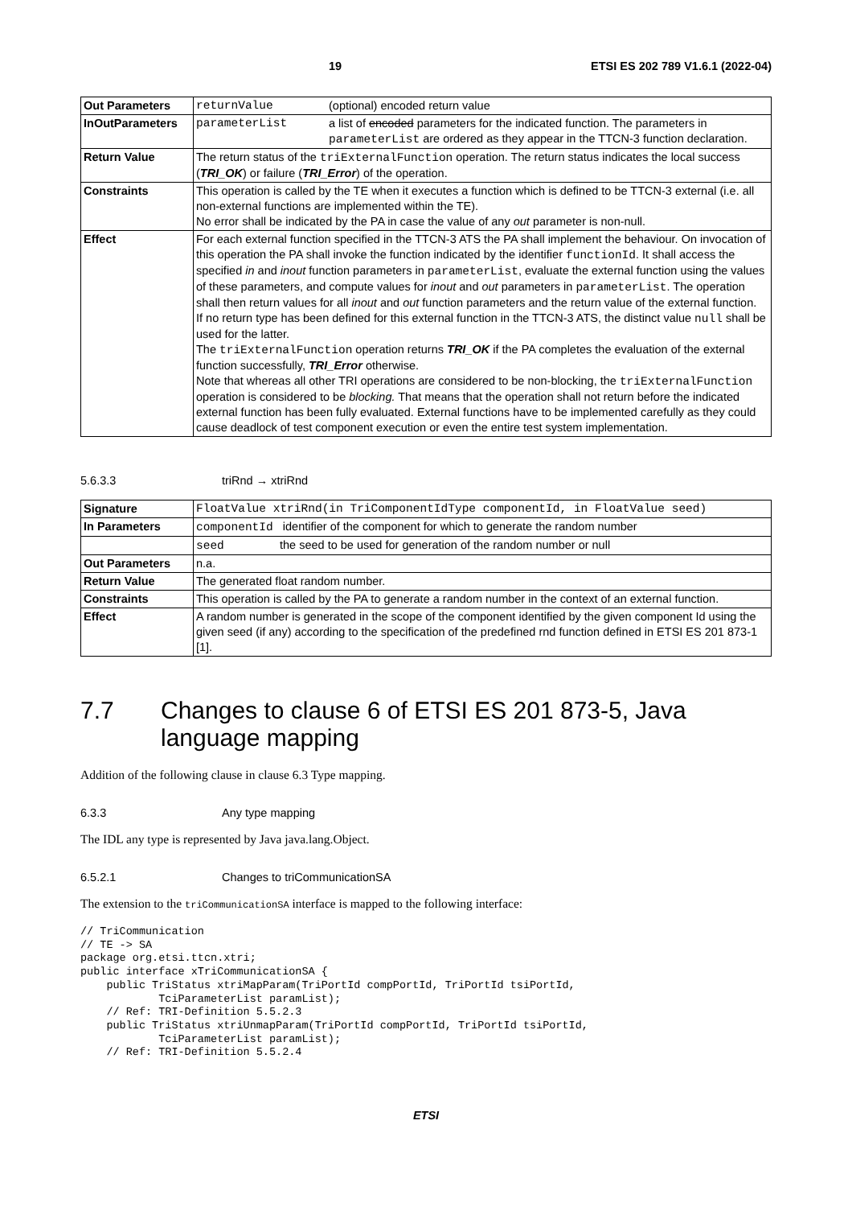19 ETSI ES 202 789 V1.6.1 (2022-04)
| Out Parameters | / returnValue / (optional) encoded return value / |
| InOutParameters | / parameterList / a list of encoded parameters for the indicated function. The parameters in parameterList are ordered as they appear in the TTCN-3 function declaration. / |
| Return Value | The return status of the triExternalFunction operation. The return status indicates the local success ( TRI_OK ) or failure ( TRI_Error ) of the operation. |
| Constraints | This operation is called by the TE when it executes a function which is defined to be TTCN-3 external (i.e. all non-external functions are implemented within the TE). No error shall be indicated by the PA in case the value of any out parameter is non-null. |
| Effect | For each external function specified in the TTCN-3 ATS the PA shall implement the behaviour. On invocation of this operation the PA shall invoke the function indicated by the identifier functionId . It shall access the specified in and inout function parameters in parameterList , evaluate the external function using the values of these parameters, and compute values for inout and out parameters in parameterList . The operation shall then return values for all inout and out function parameters and the return value of the external function. If no return type has been defined for this external function in the TTCN-3 ATS, the distinct value null shall be used for the latter. The triExternalFunction operation returns TRI_OK if the PA completes the evaluation of the external function successfully, TRI_Error otherwise. Note that whereas all other TRI operations are considered to be non-blocking, the triExternalFunction operation is considered to be blocking. That means that the operation shall not return before the indicated external function has been fully evaluated. External functions have to be implemented carefully as they could cause deadlock of test component execution or even the entire test system implementation. |
5.6.3.3 triRnd → xtriRnd
| Signature | FloatValue xtriRnd(in TriComponentIdType componentId, in FloatValue seed) |
| In Parameters | componentId identifier of the component for which to generate the random number |
| | seed the seed to be used for generation of the random number or null |
| Out Parameters | n.a. |
| Return Value | The generated float random number. |
| Constraints | This operation is called by the PA to generate a random number in the context of an external function. |
| Effect | A random number is generated in the scope of the component identified by the given component Id using the given seed (if any) according to the specification of the predefined rnd function defined in ETSI ES 201 873-1 [1]. |
7.7 Changes to clause 6 of ETSI ES 201 873-5, Java language mapping
Addition of the following clause in clause 6.3 Type mapping.
6.3.3 Any type mapping
The IDL any type is represented by Java java.lang.Object.
6.5.2.1 Changes to triCommunicationSA
The extension to the triCommunicationSA interface is mapped to the following interface:
// TriCommunication
// TE -> SA
package org.etsi.ttcn.xtri;
public interface xTriCommunicationSA {
    public TriStatus xtriMapParam(TriPortId compPortId, TriPortId tsiPortId,
            TciParameterList paramList);
    // Ref: TRI-Definition 5.5.2.3
    public TriStatus xtriUnmapParam(TriPortId compPortId, TriPortId tsiPortId,
            TciParameterList paramList);
    // Ref: TRI-Definition 5.5.2.4
ETSI